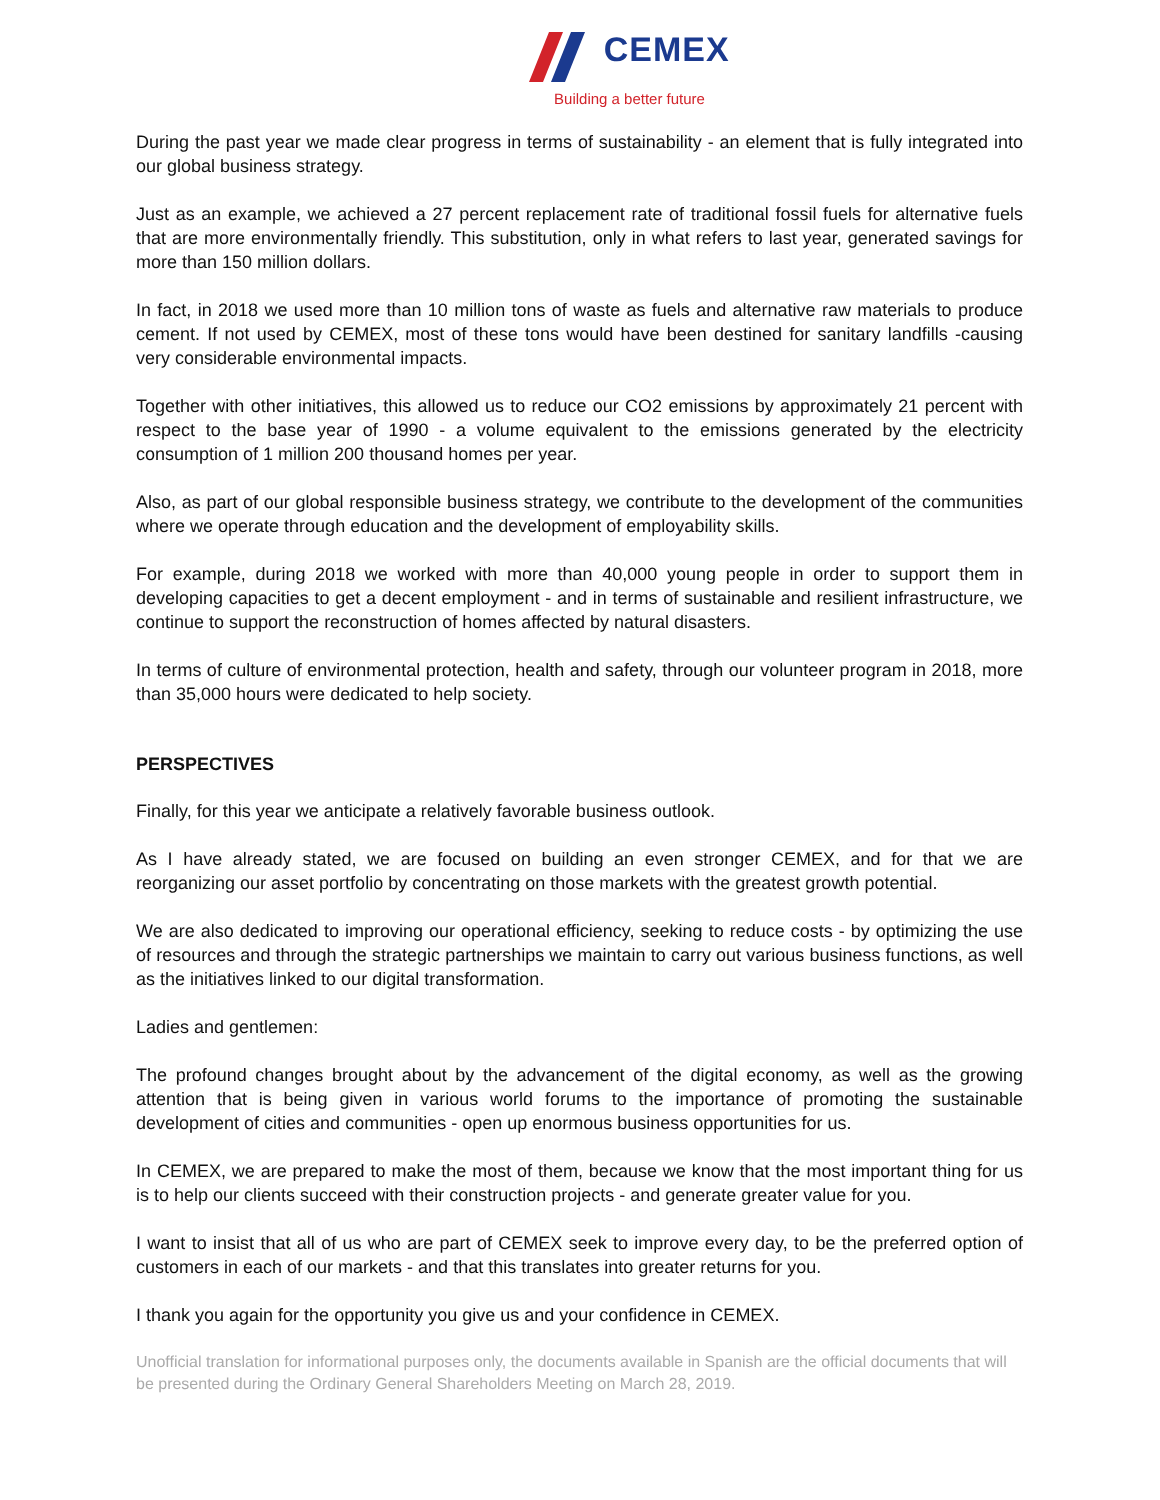CEMEX
Building a better future
During the past year we made clear progress in terms of sustainability - an element that is fully integrated into our global business strategy.
Just as an example, we achieved a 27 percent replacement rate of traditional fossil fuels for alternative fuels that are more environmentally friendly. This substitution, only in what refers to last year, generated savings for more than 150 million dollars.
In fact, in 2018 we used more than 10 million tons of waste as fuels and alternative raw materials to produce cement. If not used by CEMEX, most of these tons would have been destined for sanitary landfills -causing very considerable environmental impacts.
Together with other initiatives, this allowed us to reduce our CO2 emissions by approximately 21 percent with respect to the base year of 1990 - a volume equivalent to the emissions generated by the electricity consumption of 1 million 200 thousand homes per year.
Also, as part of our global responsible business strategy, we contribute to the development of the communities where we operate through education and the development of employability skills.
For example, during 2018 we worked with more than 40,000 young people in order to support them in developing capacities to get a decent employment - and in terms of sustainable and resilient infrastructure, we continue to support the reconstruction of homes affected by natural disasters.
In terms of culture of environmental protection, health and safety, through our volunteer program in 2018, more than 35,000 hours were dedicated to help society.
PERSPECTIVES
Finally, for this year we anticipate a relatively favorable business outlook.
As I have already stated, we are focused on building an even stronger CEMEX, and for that we are reorganizing our asset portfolio by concentrating on those markets with the greatest growth potential.
We are also dedicated to improving our operational efficiency, seeking to reduce costs - by optimizing the use of resources and through the strategic partnerships we maintain to carry out various business functions, as well as the initiatives linked to our digital transformation.
Ladies and gentlemen:
The profound changes brought about by the advancement of the digital economy, as well as the growing attention that is being given in various world forums to the importance of promoting the sustainable development of cities and communities - open up enormous business opportunities for us.
In CEMEX, we are prepared to make the most of them, because we know that the most important thing for us is to help our clients succeed with their construction projects - and generate greater value for you.
I want to insist that all of us who are part of CEMEX seek to improve every day, to be the preferred option of customers in each of our markets - and that this translates into greater returns for you.
I thank you again for the opportunity you give us and your confidence in CEMEX.
Unofficial translation for informational purposes only, the documents available in Spanish are the official documents that will be presented during the Ordinary General Shareholders Meeting on March 28, 2019.